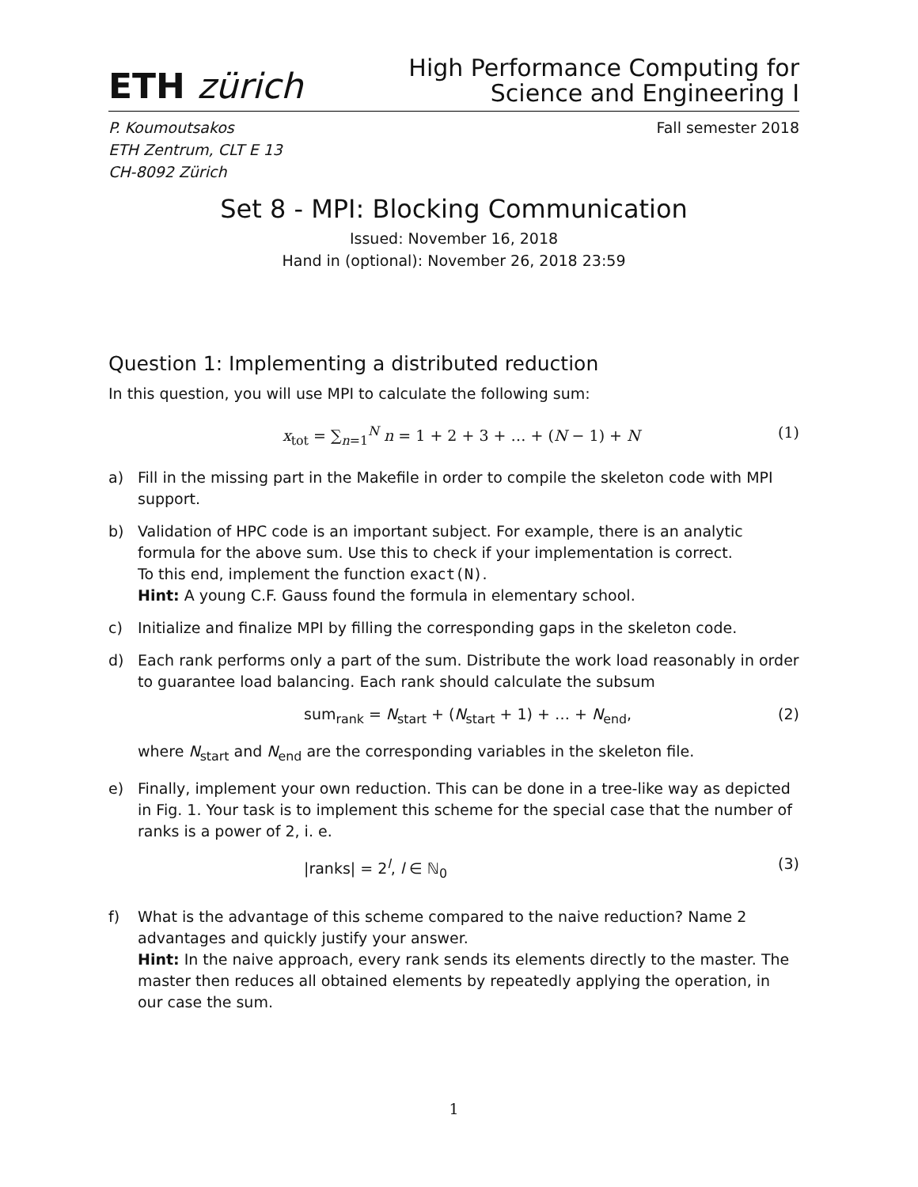ETH zürich
High Performance Computing for
Science and Engineering I
P. Koumoutsakos
ETH Zentrum, CLT E 13
CH-8092 Zürich
Fall semester 2018
Set 8 - MPI: Blocking Communication
Issued: November 16, 2018
Hand in (optional): November 26, 2018 23:59
Question 1: Implementing a distributed reduction
In this question, you will use MPI to calculate the following sum:
x<sub>tot</sub> = ∑<sub>n=1</sub><sup>N</sup> n = 1 + 2 + 3 + … + (N − 1) + N (1)
a) Fill in the missing part in the Makefile in order to compile the skeleton code with MPI support.
b) Validation of HPC code is an important subject. For example, there is an analytic formula for the above sum. Use this to check if your implementation is correct.
To this end, implement the function exact(N).
Hint: A young C.F. Gauss found the formula in elementary school.
c) Initialize and finalize MPI by filling the corresponding gaps in the skeleton code.
d) Each rank performs only a part of the sum. Distribute the work load reasonably in order to guarantee load balancing. Each rank should calculate the subsum
sum<sub>rank</sub> = N<sub>start</sub> + (N<sub>start</sub> + 1) + … + N<sub>end</sub>, (2)
where N<sub>start</sub> and N<sub>end</sub> are the corresponding variables in the skeleton file.
e) Finally, implement your own reduction. This can be done in a tree-like way as depicted in Fig. 1. Your task is to implement this scheme for the special case that the number of ranks is a power of 2, i. e.
|ranks| = 2<sup>l</sup>, l ∈ ℕ<sub>0</sub> (3)
f) What is the advantage of this scheme compared to the naive reduction? Name 2 advantages and quickly justify your answer.
Hint: In the naive approach, every rank sends its elements directly to the master. The master then reduces all obtained elements by repeatedly applying the operation, in our case the sum.
1